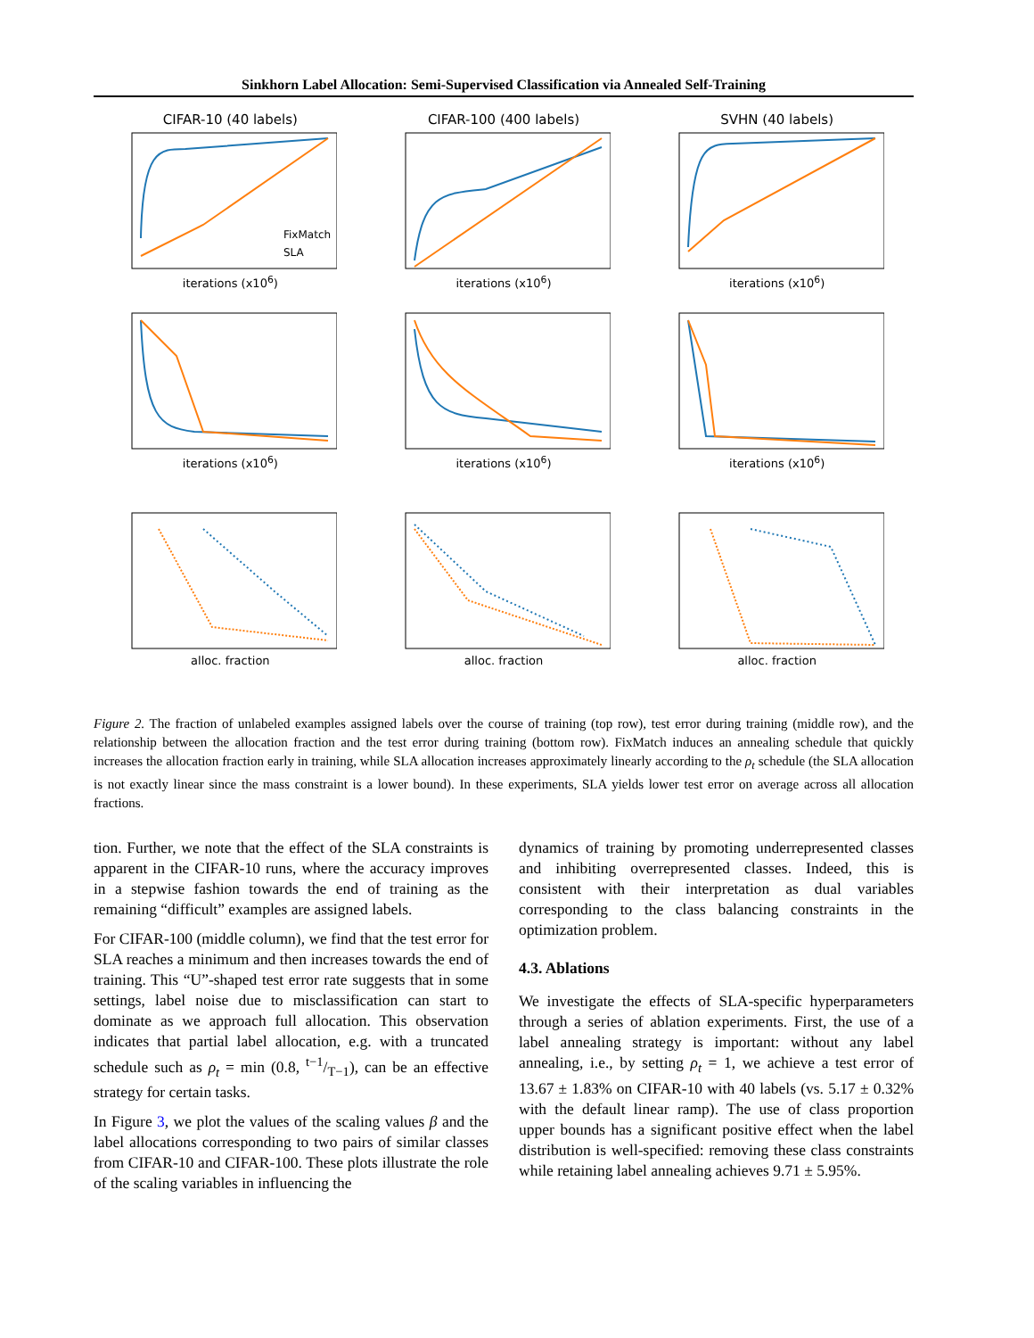Sinkhorn Label Allocation: Semi-Supervised Classification via Annealed Self-Training
CIFAR-10 (40 labels)
FixMatch
SLA
iterations (x10<sup>6</sup>)
CIFAR-100 (400 labels)
iterations (x10<sup>6</sup>)
SVHN (40 labels)
iterations (x10<sup>6</sup>)
iterations (x10<sup>6</sup>)
iterations (x10<sup>6</sup>)
iterations (x10<sup>6</sup>)
alloc. fraction
alloc. fraction
alloc. fraction
Figure 2. The fraction of unlabeled examples assigned labels over the course of training (top row), test error during training (middle row), and the relationship between the allocation fraction and the test error during training (bottom row). FixMatch induces an annealing schedule that quickly increases the allocation fraction early in training, while SLA allocation increases approximately linearly according to the ρ<sub>t</sub> schedule (the SLA allocation is not exactly linear since the mass constraint is a lower bound). In these experiments, SLA yields lower test error on average across all allocation fractions.
tion. Further, we note that the effect of the SLA constraints is apparent in the CIFAR-10 runs, where the accuracy improves in a stepwise fashion towards the end of training as the remaining “difficult” examples are assigned labels.
For CIFAR-100 (middle column), we find that the test error for SLA reaches a minimum and then increases towards the end of training. This “U”-shaped test error rate suggests that in some settings, label noise due to misclassification can start to dominate as we approach full allocation. This observation indicates that partial label allocation, e.g. with a truncated schedule such as ρ<sub>t</sub> = min (0.8, t−1/T−1), can be an effective strategy for certain tasks.
In Figure 3, we plot the values of the scaling values β and the label allocations corresponding to two pairs of similar classes from CIFAR-10 and CIFAR-100. These plots illustrate the role of the scaling variables in influencing the
dynamics of training by promoting underrepresented classes and inhibiting overrepresented classes. Indeed, this is consistent with their interpretation as dual variables corresponding to the class balancing constraints in the optimization problem.
4.3. Ablations
We investigate the effects of SLA-specific hyperparameters through a series of ablation experiments. First, the use of a label annealing strategy is important: without any label annealing, i.e., by setting ρ<sub>t</sub> = 1, we achieve a test error of 13.67 ± 1.83% on CIFAR-10 with 40 labels (vs. 5.17 ± 0.32% with the default linear ramp). The use of class proportion upper bounds has a significant positive effect when the label distribution is well-specified: removing these class constraints while retaining label annealing achieves 9.71 ± 5.95%.